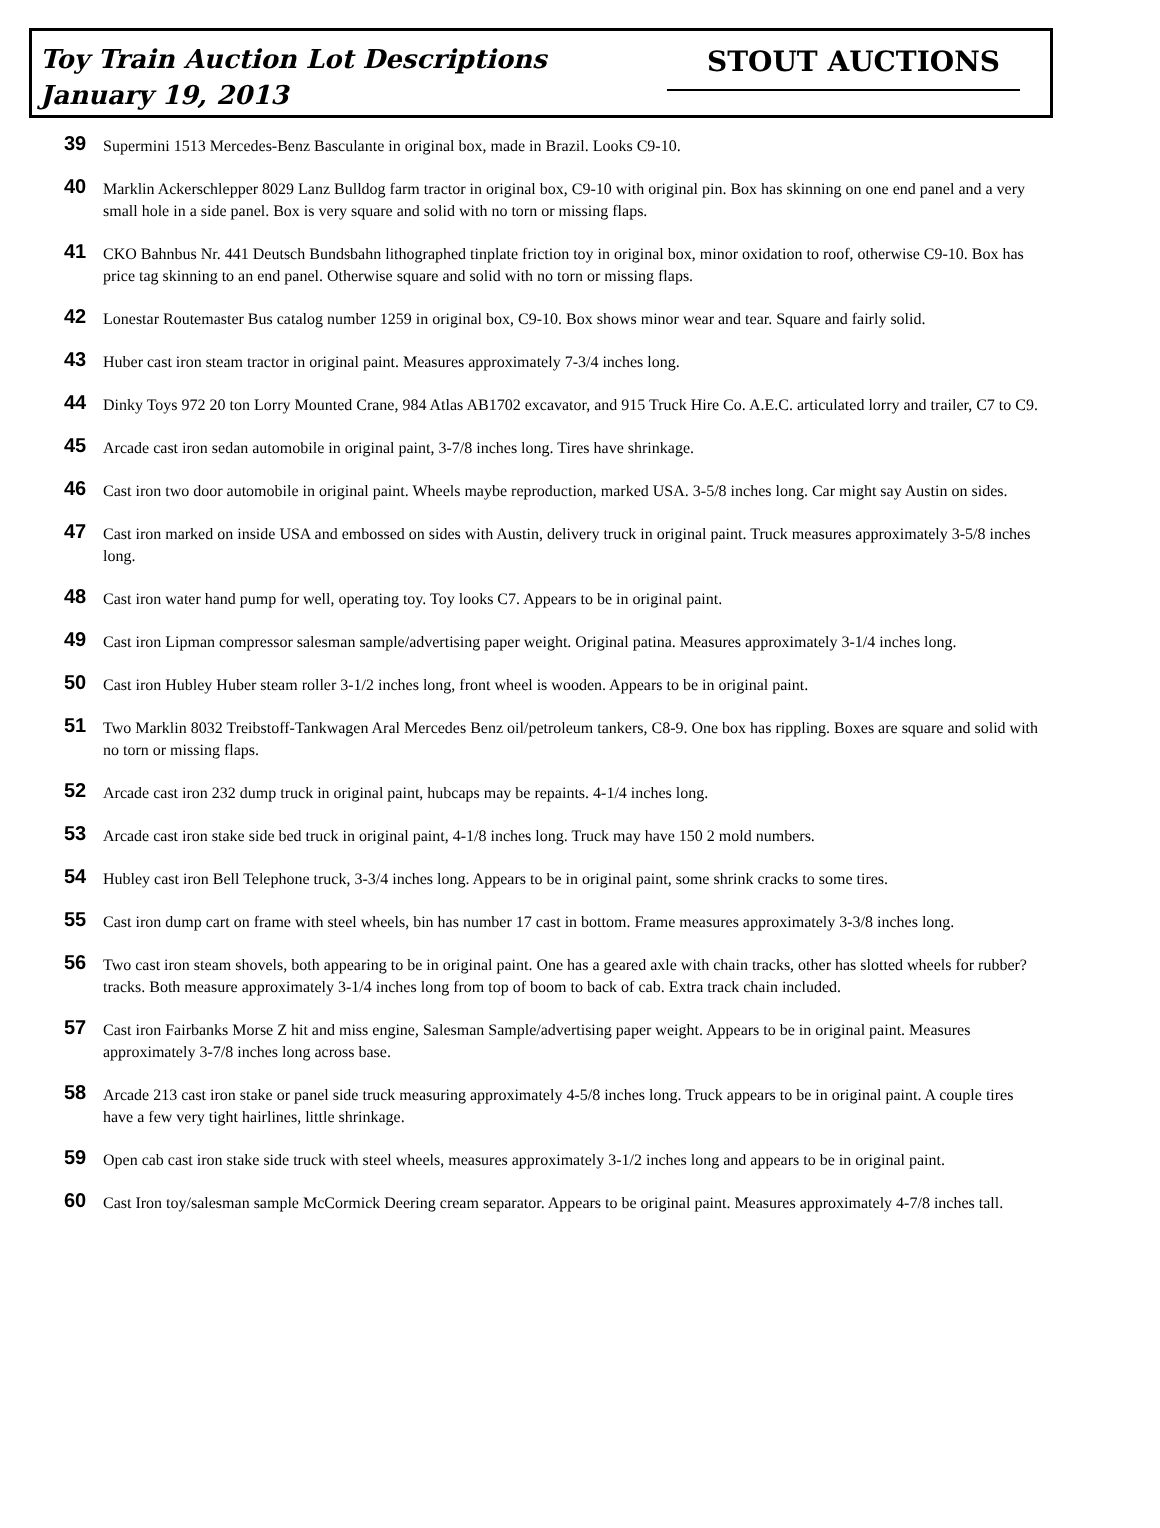Toy Train Auction Lot Descriptions
January 19, 2013
STOUT AUCTIONS
39
Supermini 1513 Mercedes-Benz Basculante in original box, made in Brazil. Looks C9-10.
40
Marklin Ackerschlepper 8029 Lanz Bulldog farm tractor in original box, C9-10 with original pin. Box has skinning on one end panel and a very small hole in a side panel. Box is very square and solid with no torn or missing flaps.
41
CKO Bahnbus Nr. 441 Deutsch Bundsbahn lithographed tinplate friction toy in original box, minor oxidation to roof, otherwise C9-10. Box has price tag skinning to an end panel. Otherwise square and solid with no torn or missing flaps.
42
Lonestar Routemaster Bus catalog number 1259 in original box, C9-10. Box shows minor wear and tear. Square and fairly solid.
43
Huber cast iron steam tractor in original paint. Measures approximately 7-3/4 inches long.
44
Dinky Toys 972 20 ton Lorry Mounted Crane, 984 Atlas AB1702 excavator, and 915 Truck Hire Co. A.E.C. articulated lorry and trailer, C7 to C9.
45
Arcade cast iron sedan automobile in original paint, 3-7/8 inches long. Tires have shrinkage.
46
Cast iron two door automobile in original paint. Wheels maybe reproduction, marked USA. 3-5/8 inches long. Car might say Austin on sides.
47
Cast iron marked on inside USA and embossed on sides with Austin, delivery truck in original paint. Truck measures approximately 3-5/8 inches long.
48
Cast iron water hand pump for well, operating toy. Toy looks C7. Appears to be in original paint.
49
Cast iron Lipman compressor salesman sample/advertising paper weight. Original patina. Measures approximately 3-1/4 inches long.
50
Cast iron Hubley Huber steam roller 3-1/2 inches long, front wheel is wooden. Appears to be in original paint.
51
Two Marklin 8032 Treibstoff-Tankwagen Aral Mercedes Benz oil/petroleum tankers, C8-9. One box has rippling. Boxes are square and solid with no torn or missing flaps.
52
Arcade cast iron 232 dump truck in original paint, hubcaps may be repaints. 4-1/4 inches long.
53
Arcade cast iron stake side bed truck in original paint, 4-1/8 inches long. Truck may have 150 2 mold numbers.
54
Hubley cast iron Bell Telephone truck, 3-3/4 inches long. Appears to be in original paint, some shrink cracks to some tires.
55
Cast iron dump cart on frame with steel wheels, bin has number 17 cast in bottom. Frame measures approximately 3-3/8 inches long.
56
Two cast iron steam shovels, both appearing to be in original paint. One has a geared axle with chain tracks, other has slotted wheels for rubber? tracks. Both measure approximately 3-1/4 inches long from top of boom to back of cab. Extra track chain included.
57
Cast iron Fairbanks Morse Z hit and miss engine, Salesman Sample/advertising paper weight. Appears to be in original paint. Measures approximately 3-7/8 inches long across base.
58
Arcade 213 cast iron stake or panel side truck measuring approximately 4-5/8 inches long. Truck appears to be in original paint. A couple tires have a few very tight hairlines, little shrinkage.
59
Open cab cast iron stake side truck with steel wheels, measures approximately 3-1/2 inches long and appears to be in original paint.
60
Cast Iron toy/salesman sample McCormick Deering cream separator. Appears to be original paint. Measures approximately 4-7/8 inches tall.